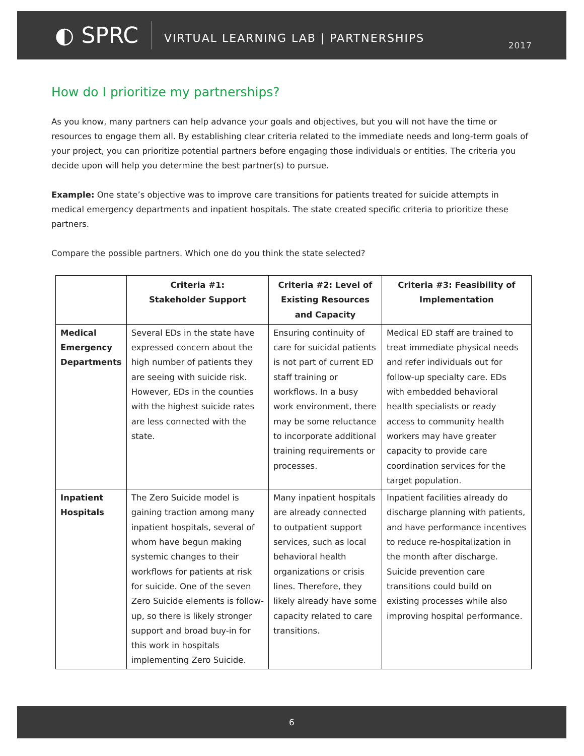◐ SPRC
VIRTUAL LEARNING LAB | PARTNERSHIPS
2017
How do I prioritize my partnerships?
As you know, many partners can help advance your goals and objectives, but you will not have the time or resources to engage them all. By establishing clear criteria related to the immediate needs and long-term goals of your project, you can prioritize potential partners before engaging those individuals or entities. The criteria you decide upon will help you determine the best partner(s) to pursue.
Example: One state’s objective was to improve care transitions for patients treated for suicide attempts in medical emergency departments and inpatient hospitals. The state created specific criteria to prioritize these partners.
Compare the possible partners. Which one do you think the state selected?
| | Criteria #1: Stakeholder Support | Criteria #2: Level of Existing Resources and Capacity | Criteria #3: Feasibility of Implementation |
| --- | --- | --- | --- |
| Medical Emergency Departments | Several EDs in the state have expressed concern about the high number of patients they are seeing with suicide risk. However, EDs in the counties with the highest suicide rates are less connected with the state. | Ensuring continuity of care for suicidal patients is not part of current ED staff training or workflows. In a busy work environment, there may be some reluctance to incorporate additional training requirements or processes. | Medical ED staff are trained to treat immediate physical needs and refer individuals out for follow-up specialty care. EDs with embedded behavioral health specialists or ready access to community health workers may have greater capacity to provide care coordination services for the target population. |
| Inpatient Hospitals | The Zero Suicide model is gaining traction among many inpatient hospitals, several of whom have begun making systemic changes to their workflows for patients at risk for suicide. One of the seven Zero Suicide elements is follow-up, so there is likely stronger support and broad buy-in for this work in hospitals implementing Zero Suicide. | Many inpatient hospitals are already connected to outpatient support services, such as local behavioral health organizations or crisis lines. Therefore, they likely already have some capacity related to care transitions. | Inpatient facilities already do discharge planning with patients, and have performance incentives to reduce re-hospitalization in the month after discharge. Suicide prevention care transitions could build on existing processes while also improving hospital performance. |
6